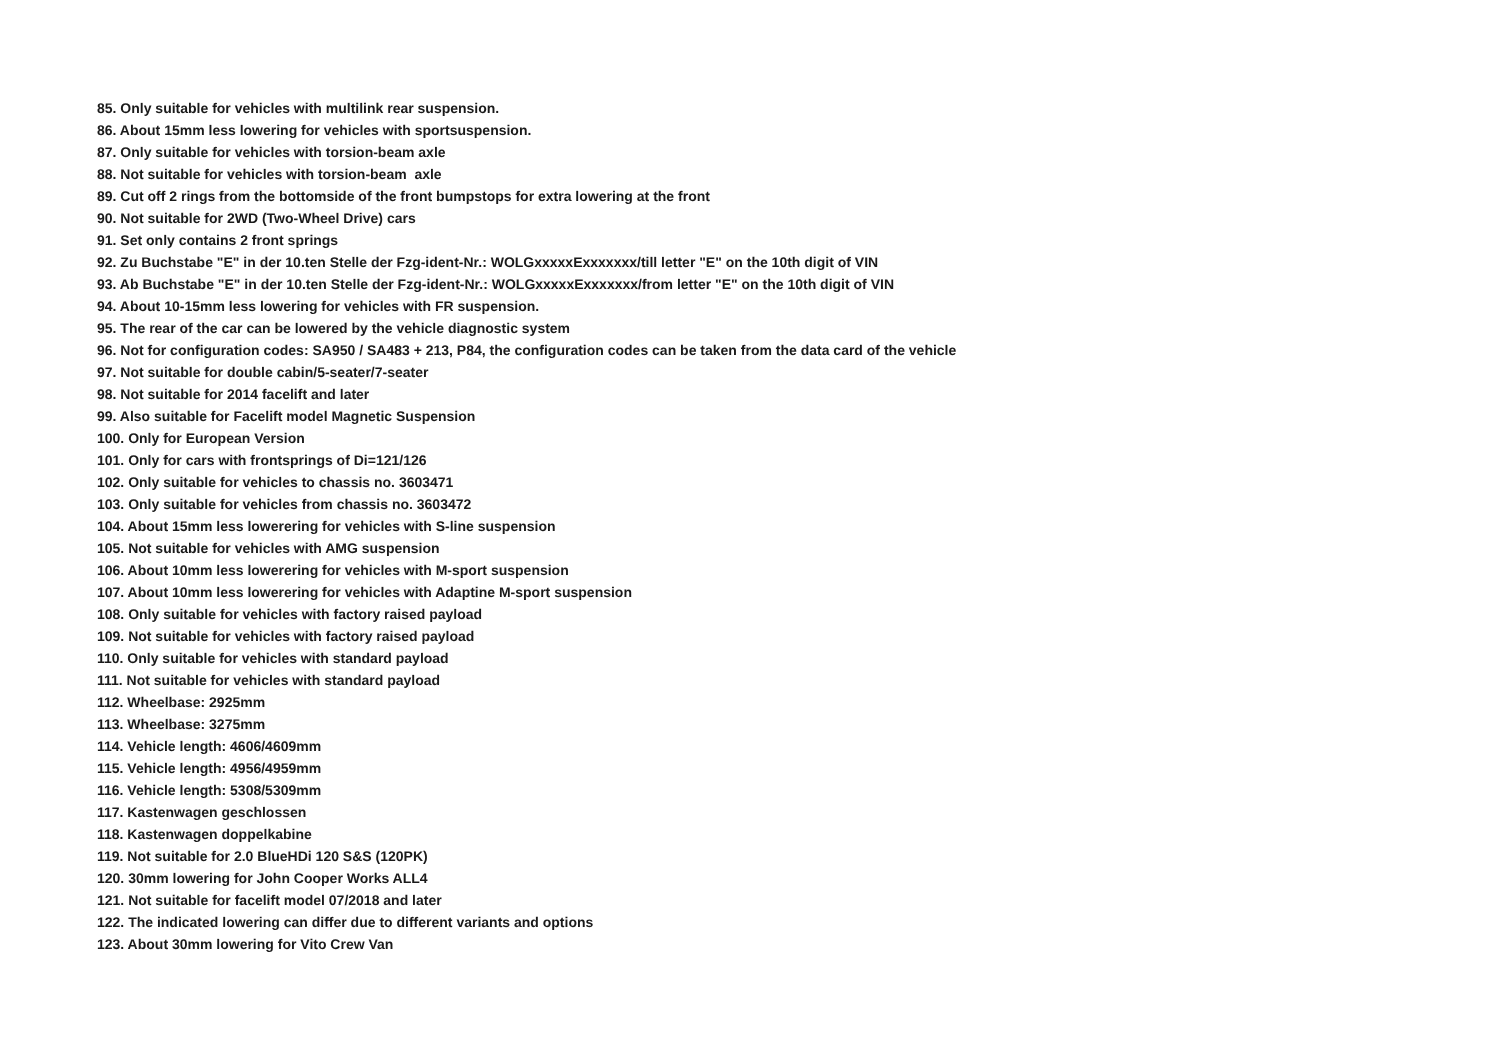85. Only suitable for vehicles with multilink rear suspension.
86. About 15mm less lowering for vehicles with sportsuspension.
87. Only suitable for vehicles with torsion-beam axle
88. Not suitable for vehicles with torsion-beam axle
89. Cut off 2 rings from the bottomside of the front bumpstops for extra lowering at the front
90. Not suitable for 2WD (Two-Wheel Drive) cars
91. Set only contains 2 front springs
92. Zu Buchstabe "E" in der 10.ten Stelle der Fzg-ident-Nr.: WOLGxxxxxExxxxxxx/till letter "E" on the 10th digit of VIN
93. Ab Buchstabe "E" in der 10.ten Stelle der Fzg-ident-Nr.: WOLGxxxxxExxxxxxx/from letter "E" on the 10th digit of VIN
94. About 10-15mm less lowering for vehicles with FR suspension.
95. The rear of the car can be lowered by the vehicle diagnostic system
96. Not for configuration codes: SA950 / SA483 + 213, P84, the configuration codes can be taken from the data card of the vehicle
97. Not suitable for double cabin/5-seater/7-seater
98. Not suitable for 2014 facelift and later
99. Also suitable for Facelift model Magnetic Suspension
100. Only for European Version
101. Only for cars with frontsprings of Di=121/126
102. Only suitable for vehicles to chassis no. 3603471
103. Only suitable for vehicles from chassis no. 3603472
104. About 15mm less lowerering for vehicles with S-line suspension
105. Not suitable for vehicles with AMG suspension
106. About 10mm less lowerering for vehicles with M-sport suspension
107. About 10mm less lowerering for vehicles with Adaptine M-sport suspension
108. Only suitable for vehicles with factory raised payload
109. Not suitable for vehicles with factory raised payload
110. Only suitable for vehicles with standard payload
111. Not suitable for vehicles with standard payload
112. Wheelbase: 2925mm
113. Wheelbase: 3275mm
114. Vehicle length: 4606/4609mm
115. Vehicle length: 4956/4959mm
116. Vehicle length: 5308/5309mm
117. Kastenwagen geschlossen
118. Kastenwagen doppelkabine
119. Not suitable for 2.0 BlueHDi 120 S&S (120PK)
120. 30mm lowering for John Cooper Works ALL4
121. Not suitable for facelift model 07/2018 and later
122. The indicated lowering can differ due to different variants and options
123. About 30mm lowering for Vito Crew Van